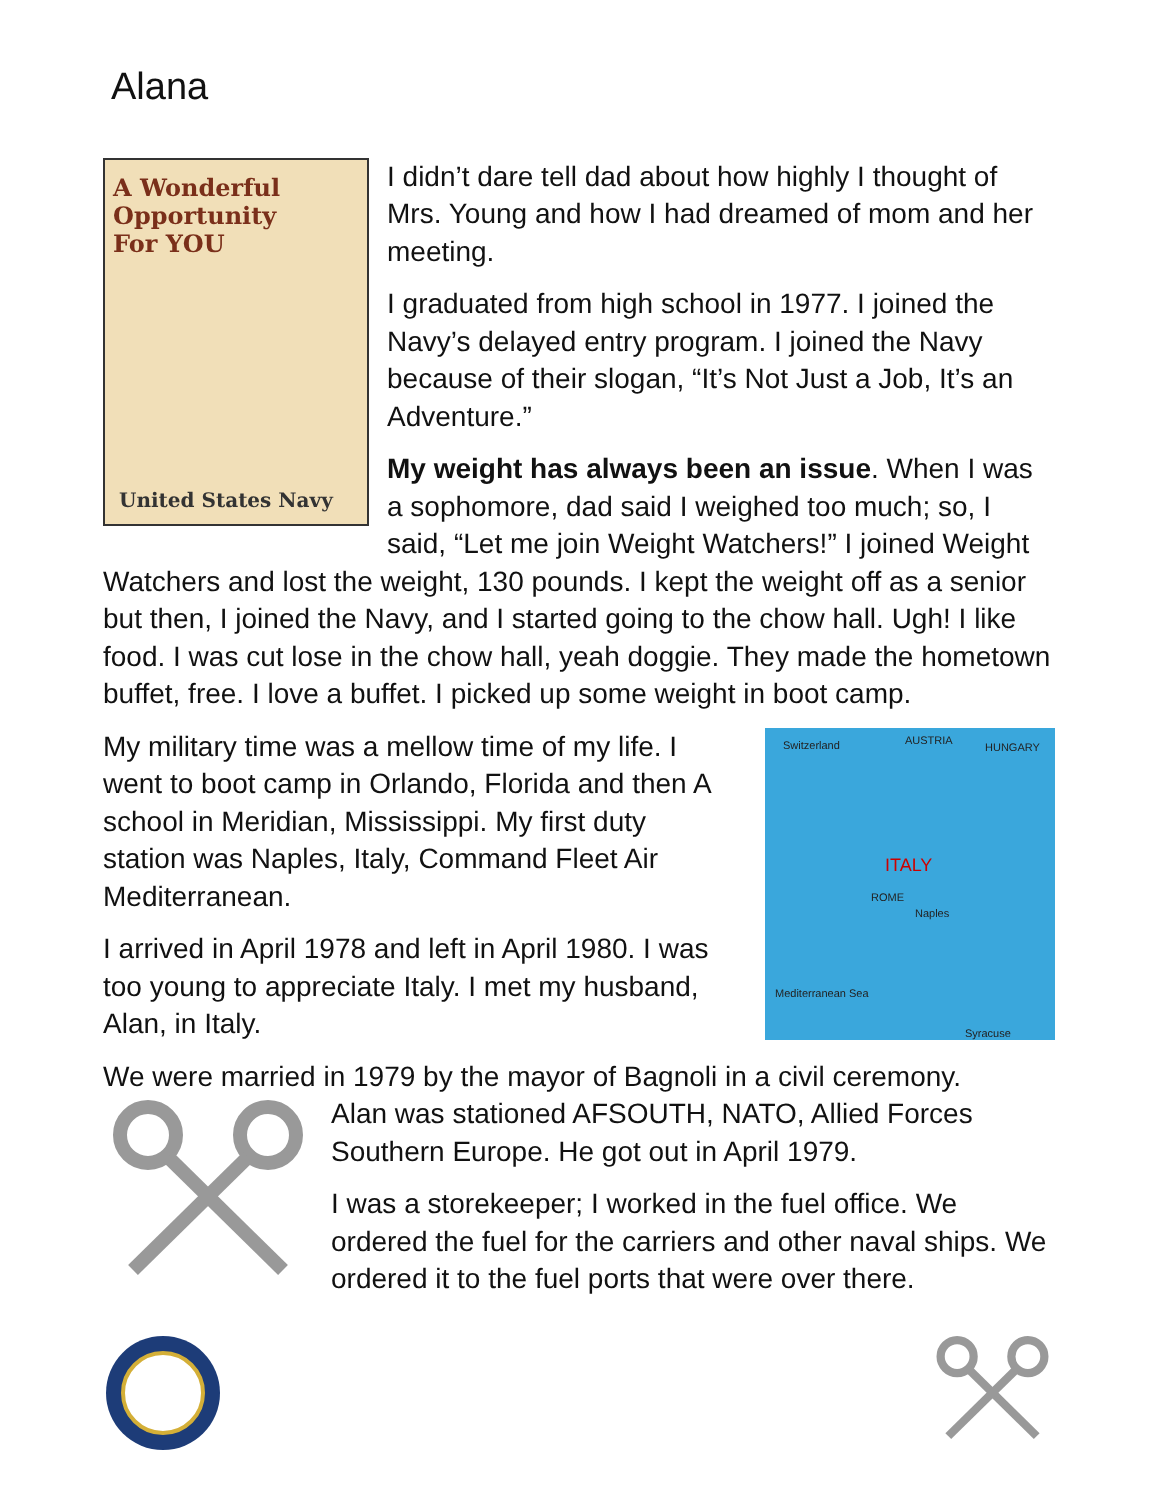Alana
A Wonderful
Opportunity
For YOU
United States Navy
I didn’t dare tell dad about how highly I thought of Mrs. Young and how I had dreamed of mom and her meeting.
I graduated from high school in 1977. I joined the Navy’s delayed entry program. I joined the Navy because of their slogan, “It’s Not Just a Job, It’s an Adventure.”
My weight has always been an issue. When I was a sophomore, dad said I weighed too much; so, I said, “Let me join Weight Watchers!” I joined Weight Watchers and lost the weight, 130 pounds. I kept the weight off as a senior but then, I joined the Navy, and I started going to the chow hall. Ugh! I like food. I was cut lose in the chow hall, yeah doggie. They made the hometown buffet, free. I love a buffet. I picked up some weight in boot camp.
Switzerland AUSTRIA
HUNGARY
ITALY
ROME
Naples
Mediterranean Sea
Syracuse
My military time was a mellow time of my life. I went to boot camp in Orlando, Florida and then A school in Meridian, Mississippi. My first duty station was Naples, Italy, Command Fleet Air Mediterranean.
I arrived in April 1978 and left in April 1980. I was too young to appreciate Italy. I met my husband, Alan, in Italy.
We were married in 1979 by the mayor of Bagnoli in a civil ceremony.
Alan was stationed AFSOUTH, NATO, Allied Forces Southern Europe. He got out in April 1979.
I was a storekeeper; I worked in the fuel office. We ordered the fuel for the carriers and other naval ships. We ordered it to the fuel ports that were over there.